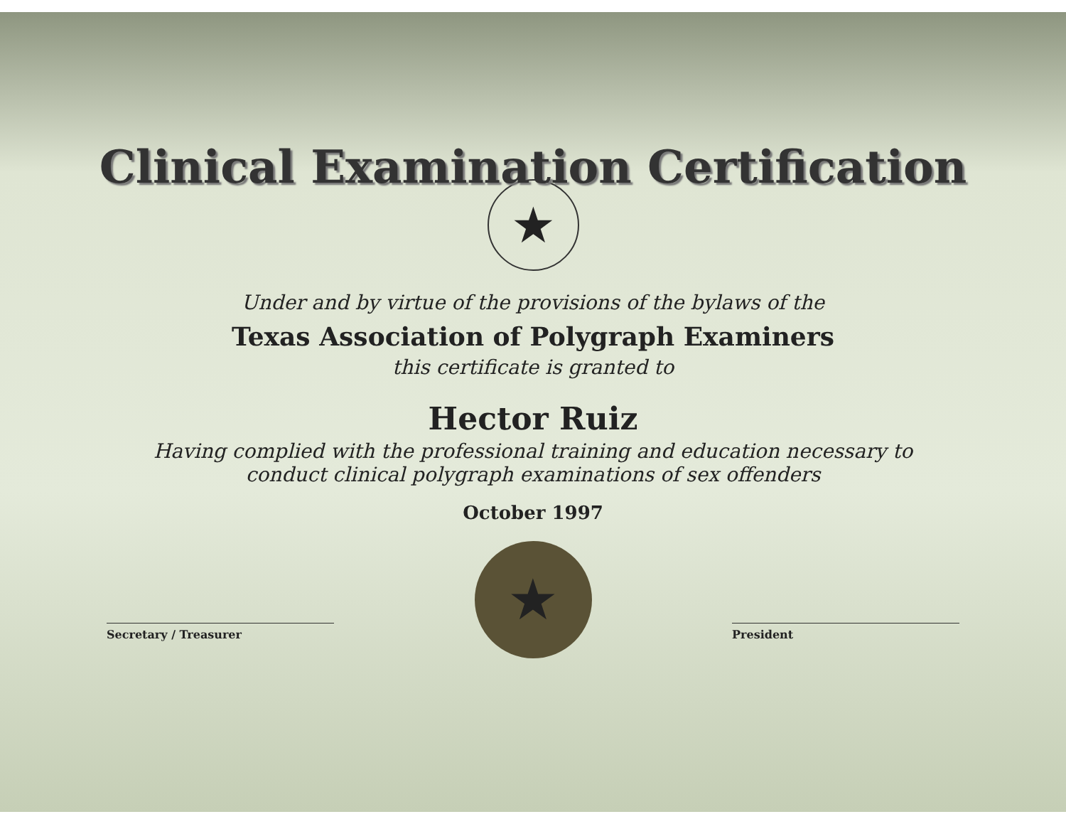Clinical Examination Certification
★
Under and by virtue of the provisions of the bylaws of the
Texas Association of Polygraph Examiners
this certificate is granted to
Hector Ruiz
Having complied with the professional training and education necessary to
conduct clinical polygraph examinations of sex offenders
October 1997
★
Secretary / Treasurer President